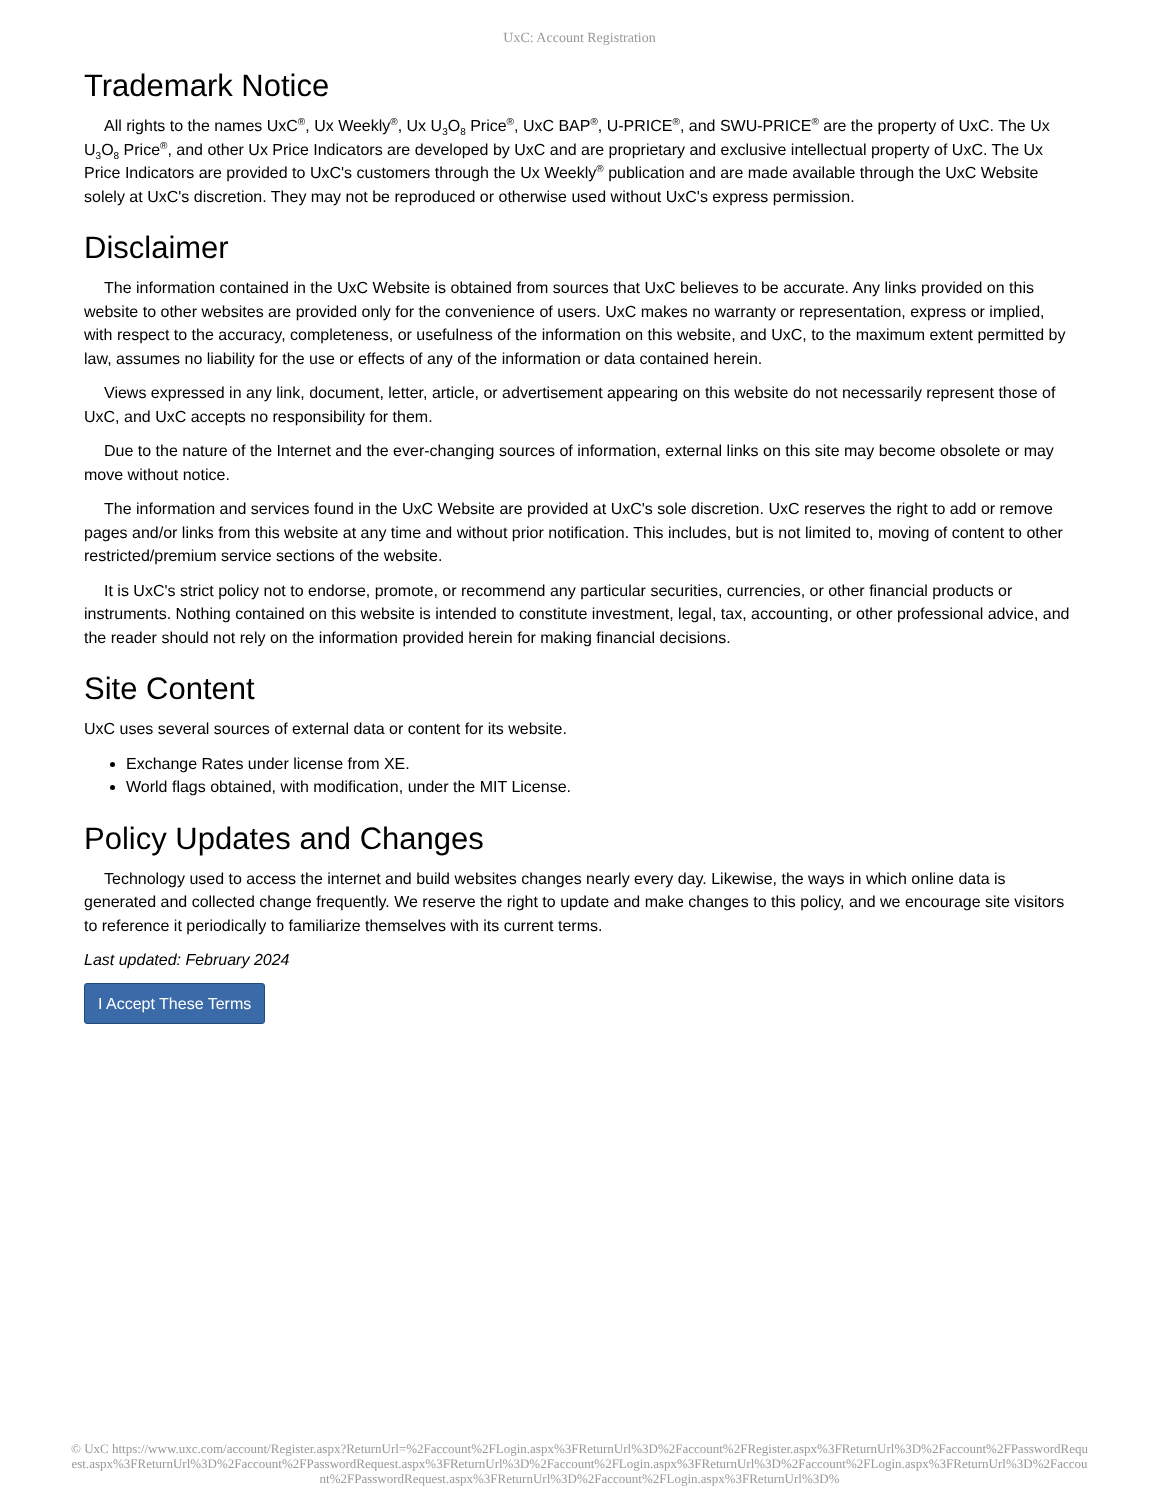UxC: Account Registration
Trademark Notice
All rights to the names UxC<sup>®</sup>, Ux Weekly<sup>®</sup>, Ux U<sub>3</sub>O<sub>8</sub> Price<sup>®</sup>, UxC BAP<sup>®</sup>, U-PRICE<sup>®</sup>, and SWU-PRICE<sup>®</sup> are the property of UxC. The Ux U<sub>3</sub>O<sub>8</sub> Price<sup>®</sup>, and other Ux Price Indicators are developed by UxC and are proprietary and exclusive intellectual property of UxC. The Ux Price Indicators are provided to UxC's customers through the Ux Weekly<sup>®</sup> publication and are made available through the UxC Website solely at UxC's discretion. They may not be reproduced or otherwise used without UxC's express permission.
Disclaimer
The information contained in the UxC Website is obtained from sources that UxC believes to be accurate. Any links provided on this website to other websites are provided only for the convenience of users. UxC makes no warranty or representation, express or implied, with respect to the accuracy, completeness, or usefulness of the information on this website, and UxC, to the maximum extent permitted by law, assumes no liability for the use or effects of any of the information or data contained herein.
Views expressed in any link, document, letter, article, or advertisement appearing on this website do not necessarily represent those of UxC, and UxC accepts no responsibility for them.
Due to the nature of the Internet and the ever-changing sources of information, external links on this site may become obsolete or may move without notice.
The information and services found in the UxC Website are provided at UxC's sole discretion. UxC reserves the right to add or remove pages and/or links from this website at any time and without prior notification. This includes, but is not limited to, moving of content to other restricted/premium service sections of the website.
It is UxC's strict policy not to endorse, promote, or recommend any particular securities, currencies, or other financial products or instruments. Nothing contained on this website is intended to constitute investment, legal, tax, accounting, or other professional advice, and the reader should not rely on the information provided herein for making financial decisions.
Site Content
UxC uses several sources of external data or content for its website.
Exchange Rates under license from XE.
World flags obtained, with modification, under the MIT License.
Policy Updates and Changes
Technology used to access the internet and build websites changes nearly every day. Likewise, the ways in which online data is generated and collected change frequently. We reserve the right to update and make changes to this policy, and we encourage site visitors to reference it periodically to familiarize themselves with its current terms.
Last updated: February 2024
I Accept These Terms
© UxC https://www.uxc.com/account/Register.aspx?ReturnUrl=%2Faccount%2FLogin.aspx%3FReturnUrl%3D%2Faccount%2FRegister.aspx%3FReturnUrl%3D%2Faccount%2FPasswordRequest.aspx%3FReturnUrl%3D%2Faccount%2FPasswordRequest.aspx%3FReturnUrl%3D%2Faccount%2FLogin.aspx%3FReturnUrl%3D%2Faccount%2FLogin.aspx%3FReturnUrl%3D%2Faccount%2FPasswordRequest.aspx%3FReturnUrl%3D%2Faccount%2FLogin.aspx%3FReturnUrl%3D%